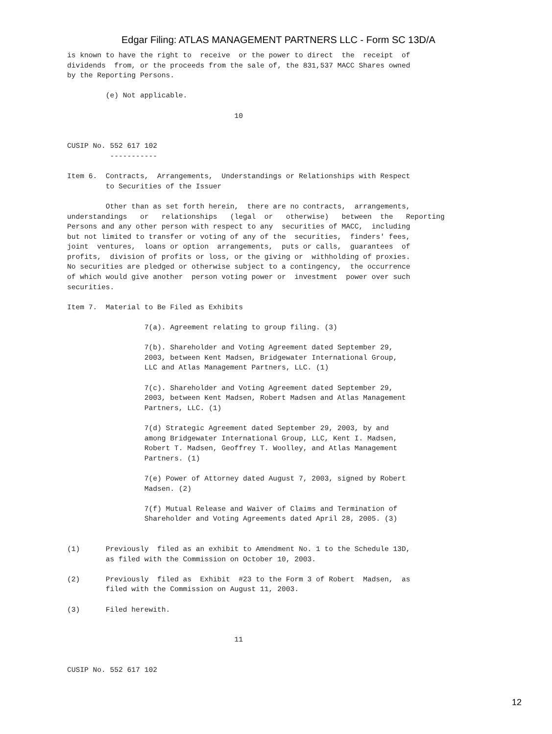Edgar Filing: ATLAS MANAGEMENT PARTNERS LLC - Form SC 13D/A
is known to have the right to  receive  or the power to direct  the  receipt  of
dividends  from, or the proceeds from the sale of, the 831,537 MACC Shares owned
by the Reporting Persons.

         (e) Not applicable.

                                       10


CUSIP No. 552 617 102
          -----------

Item 6.  Contracts,  Arrangements,  Understandings or Relationships with Respect
         to Securities of the Issuer

         Other than as set forth herein,  there are no contracts,  arrangements,
understandings   or   relationships   (legal  or   otherwise)   between  the   Reporting
Persons and any other person with respect to any  securities of MACC,  including
but not limited to transfer or voting of any of the  securities,  finders' fees,
joint  ventures,  loans or option  arrangements,  puts or calls,  guarantees  of
profits,  division of profits or loss, or the giving or  withholding of proxies.
No securities are pledged or otherwise subject to a contingency,  the occurrence
of which would give another  person voting power or  investment  power over such
securities.

Item 7.  Material to Be Filed as Exhibits

                  7(a). Agreement relating to group filing. (3)

                  7(b). Shareholder and Voting Agreement dated September 29,
                  2003, between Kent Madsen, Bridgewater International Group,
                  LLC and Atlas Management Partners, LLC. (1)

                  7(c). Shareholder and Voting Agreement dated September 29,
                  2003, between Kent Madsen, Robert Madsen and Atlas Management
                  Partners, LLC. (1)

                  7(d) Strategic Agreement dated September 29, 2003, by and
                  among Bridgewater International Group, LLC, Kent I. Madsen,
                  Robert T. Madsen, Geoffrey T. Woolley, and Atlas Management
                  Partners. (1)

                  7(e) Power of Attorney dated August 7, 2003, signed by Robert
                  Madsen. (2)

                  7(f) Mutual Release and Waiver of Claims and Termination of
                  Shareholder and Voting Agreements dated April 28, 2005. (3)


(1)      Previously  filed as an exhibit to Amendment No. 1 to the Schedule 13D,
         as filed with the Commission on October 10, 2003.

(2)      Previously  filed as  Exhibit  #23 to the Form 3 of Robert  Madsen,  as
         filed with the Commission on August 11, 2003.

(3)      Filed herewith.


                                       11


CUSIP No. 552 617 102
12